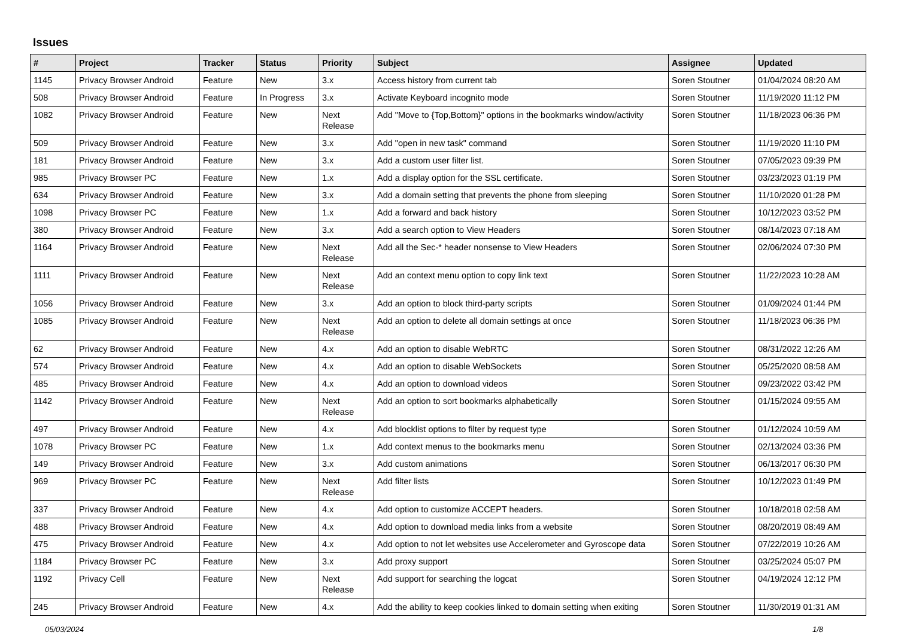Issues
| # | Project | Tracker | Status | Priority | Subject | Assignee | Updated |
| --- | --- | --- | --- | --- | --- | --- | --- |
| 1145 | Privacy Browser Android | Feature | New | 3.x | Access history from current tab | Soren Stoutner | 01/04/2024 08:20 AM |
| 508 | Privacy Browser Android | Feature | In Progress | 3.x | Activate Keyboard incognito mode | Soren Stoutner | 11/19/2020 11:12 PM |
| 1082 | Privacy Browser Android | Feature | New | Next Release | Add "Move to {Top,Bottom}" options in the bookmarks window/activity | Soren Stoutner | 11/18/2023 06:36 PM |
| 509 | Privacy Browser Android | Feature | New | 3.x | Add "open in new task" command | Soren Stoutner | 11/19/2020 11:10 PM |
| 181 | Privacy Browser Android | Feature | New | 3.x | Add a custom user filter list. | Soren Stoutner | 07/05/2023 09:39 PM |
| 985 | Privacy Browser PC | Feature | New | 1.x | Add a display option for the SSL certificate. | Soren Stoutner | 03/23/2023 01:19 PM |
| 634 | Privacy Browser Android | Feature | New | 3.x | Add a domain setting that prevents the phone from sleeping | Soren Stoutner | 11/10/2020 01:28 PM |
| 1098 | Privacy Browser PC | Feature | New | 1.x | Add a forward and back history | Soren Stoutner | 10/12/2023 03:52 PM |
| 380 | Privacy Browser Android | Feature | New | 3.x | Add a search option to View Headers | Soren Stoutner | 08/14/2023 07:18 AM |
| 1164 | Privacy Browser Android | Feature | New | Next Release | Add all the Sec-* header nonsense to View Headers | Soren Stoutner | 02/06/2024 07:30 PM |
| 1111 | Privacy Browser Android | Feature | New | Next Release | Add an context menu option to copy link text | Soren Stoutner | 11/22/2023 10:28 AM |
| 1056 | Privacy Browser Android | Feature | New | 3.x | Add an option to block third-party scripts | Soren Stoutner | 01/09/2024 01:44 PM |
| 1085 | Privacy Browser Android | Feature | New | Next Release | Add an option to delete all domain settings at once | Soren Stoutner | 11/18/2023 06:36 PM |
| 62 | Privacy Browser Android | Feature | New | 4.x | Add an option to disable WebRTC | Soren Stoutner | 08/31/2022 12:26 AM |
| 574 | Privacy Browser Android | Feature | New | 4.x | Add an option to disable WebSockets | Soren Stoutner | 05/25/2020 08:58 AM |
| 485 | Privacy Browser Android | Feature | New | 4.x | Add an option to download videos | Soren Stoutner | 09/23/2022 03:42 PM |
| 1142 | Privacy Browser Android | Feature | New | Next Release | Add an option to sort bookmarks alphabetically | Soren Stoutner | 01/15/2024 09:55 AM |
| 497 | Privacy Browser Android | Feature | New | 4.x | Add blocklist options to filter by request type | Soren Stoutner | 01/12/2024 10:59 AM |
| 1078 | Privacy Browser PC | Feature | New | 1.x | Add context menus to the bookmarks menu | Soren Stoutner | 02/13/2024 03:36 PM |
| 149 | Privacy Browser Android | Feature | New | 3.x | Add custom animations | Soren Stoutner | 06/13/2017 06:30 PM |
| 969 | Privacy Browser PC | Feature | New | Next Release | Add filter lists | Soren Stoutner | 10/12/2023 01:49 PM |
| 337 | Privacy Browser Android | Feature | New | 4.x | Add option to customize ACCEPT headers. | Soren Stoutner | 10/18/2018 02:58 AM |
| 488 | Privacy Browser Android | Feature | New | 4.x | Add option to download media links from a website | Soren Stoutner | 08/20/2019 08:49 AM |
| 475 | Privacy Browser Android | Feature | New | 4.x | Add option to not let websites use Accelerometer and Gyroscope data | Soren Stoutner | 07/22/2019 10:26 AM |
| 1184 | Privacy Browser PC | Feature | New | 3.x | Add proxy support | Soren Stoutner | 03/25/2024 05:07 PM |
| 1192 | Privacy Cell | Feature | New | Next Release | Add support for searching the logcat | Soren Stoutner | 04/19/2024 12:12 PM |
| 245 | Privacy Browser Android | Feature | New | 4.x | Add the ability to keep cookies linked to domain setting when exiting | Soren Stoutner | 11/30/2019 01:31 AM |
05/03/2024 1/8